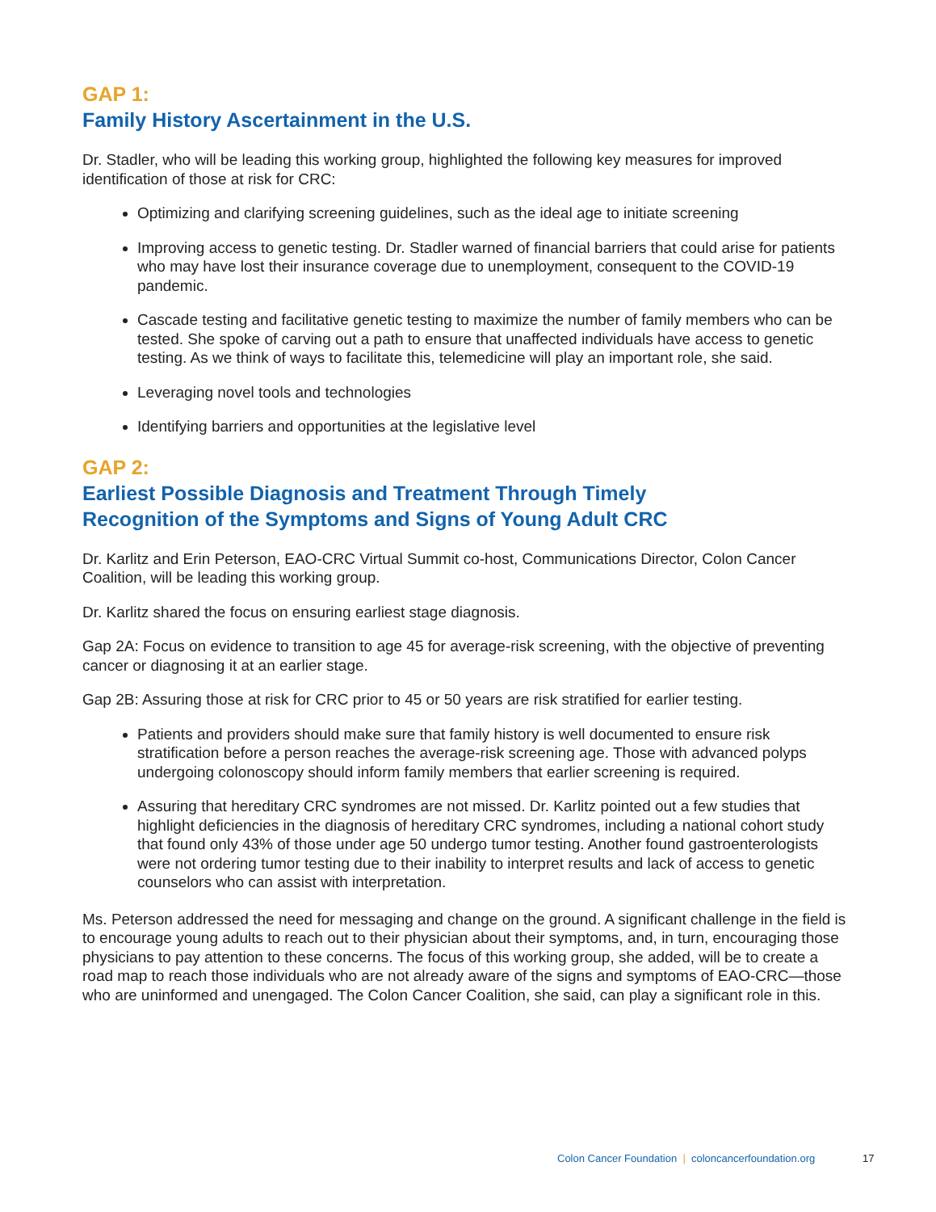GAP 1:
Family History Ascertainment in the U.S.
Dr. Stadler, who will be leading this working group, highlighted the following key measures for improved identification of those at risk for CRC:
Optimizing and clarifying screening guidelines, such as the ideal age to initiate screening
Improving access to genetic testing. Dr. Stadler warned of financial barriers that could arise for patients who may have lost their insurance coverage due to unemployment, consequent to the COVID-19 pandemic.
Cascade testing and facilitative genetic testing to maximize the number of family members who can be tested. She spoke of carving out a path to ensure that unaffected individuals have access to genetic testing. As we think of ways to facilitate this, telemedicine will play an important role, she said.
Leveraging novel tools and technologies
Identifying barriers and opportunities at the legislative level
GAP 2:
Earliest Possible Diagnosis and Treatment Through Timely
Recognition of the Symptoms and Signs of Young Adult CRC
Dr. Karlitz and Erin Peterson, EAO-CRC Virtual Summit co-host, Communications Director, Colon Cancer Coalition, will be leading this working group.
Dr. Karlitz shared the focus on ensuring earliest stage diagnosis.
Gap 2A: Focus on evidence to transition to age 45 for average-risk screening, with the objective of preventing cancer or diagnosing it at an earlier stage.
Gap 2B: Assuring those at risk for CRC prior to 45 or 50 years are risk stratified for earlier testing.
Patients and providers should make sure that family history is well documented to ensure risk stratification before a person reaches the average-risk screening age. Those with advanced polyps undergoing colonoscopy should inform family members that earlier screening is required.
Assuring that hereditary CRC syndromes are not missed. Dr. Karlitz pointed out a few studies that highlight deficiencies in the diagnosis of hereditary CRC syndromes, including a national cohort study that found only 43% of those under age 50 undergo tumor testing. Another found gastroenterologists were not ordering tumor testing due to their inability to interpret results and lack of access to genetic counselors who can assist with interpretation.
Ms. Peterson addressed the need for messaging and change on the ground. A significant challenge in the field is to encourage young adults to reach out to their physician about their symptoms, and, in turn, encouraging those physicians to pay attention to these concerns. The focus of this working group, she added, will be to create a road map to reach those individuals who are not already aware of the signs and symptoms of EAO-CRC—those who are uninformed and unengaged. The Colon Cancer Coalition, she said, can play a significant role in this.
Colon Cancer Foundation | coloncancerfoundation.org 17